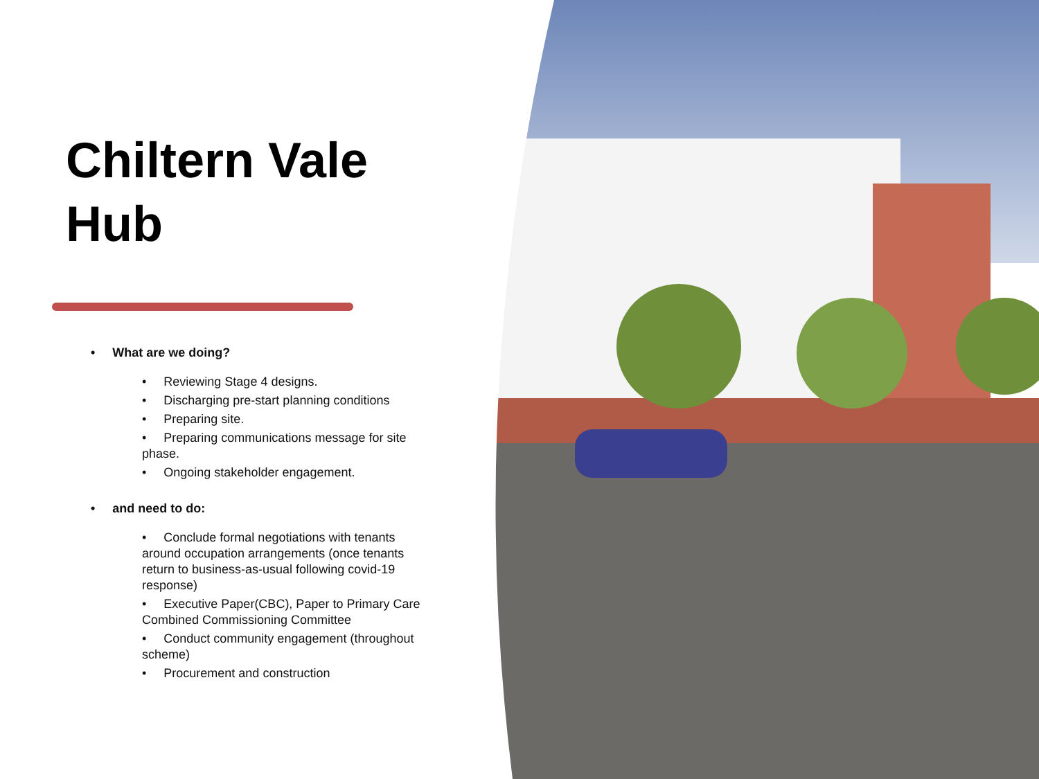Chiltern Vale
Hub
• What are we doing?
• Reviewing Stage 4 designs.
• Discharging pre-start planning conditions
• Preparing site.
• Preparing communications message for site phase.
• Ongoing stakeholder engagement.
• and need to do:
• Conclude formal negotiations with tenants around occupation arrangements (once tenants return to business-as-usual following covid-19 response)
• Executive Paper(CBC), Paper to Primary Care Combined Commissioning Committee
• Conduct community engagement (throughout scheme)
• Procurement and construction